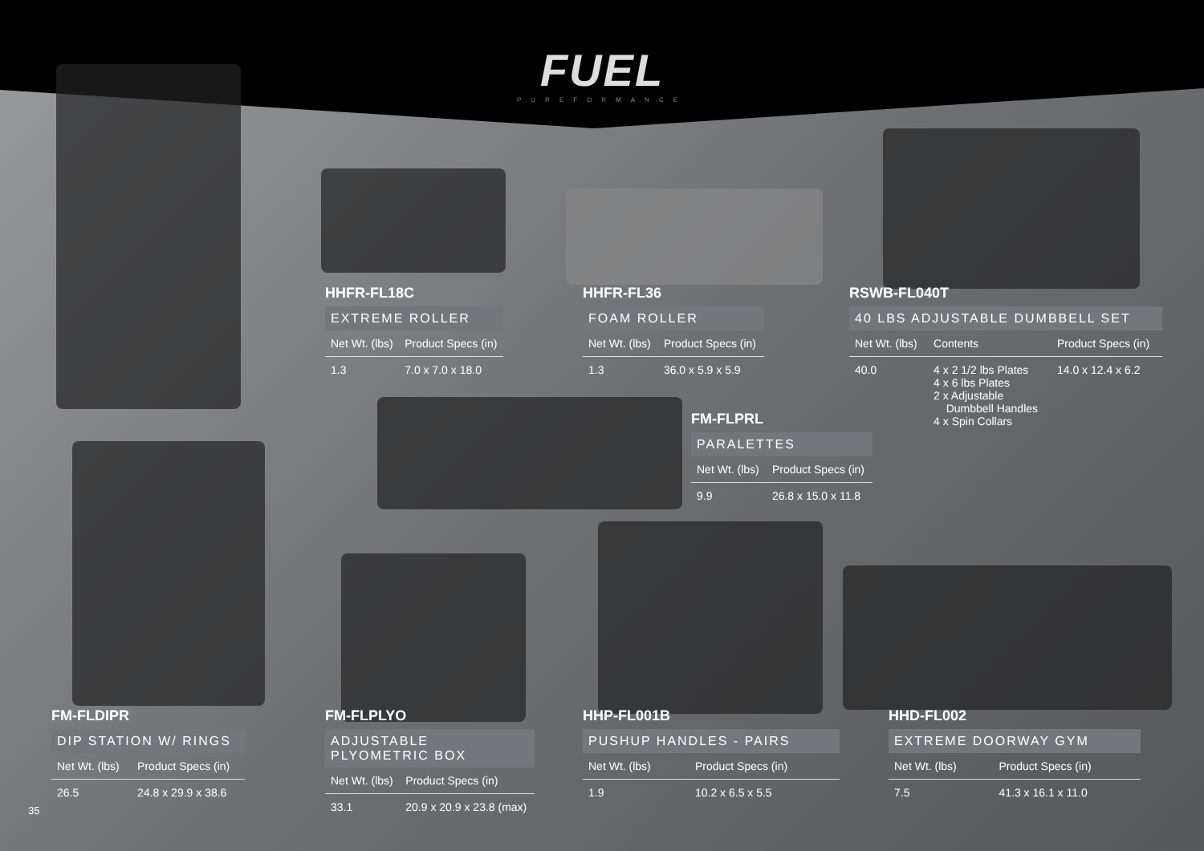FUEL
PUREFORMANCE
HHFR-FL18C
EXTREME ROLLER
| Net Wt. (lbs) | Product Specs (in) |
| --- | --- |
| 1.3 | 7.0 x 7.0 x 18.0 |
HHFR-FL36
FOAM ROLLER
| Net Wt. (lbs) | Product Specs (in) |
| --- | --- |
| 1.3 | 36.0 x 5.9 x 5.9 |
RSWB-FL040T
40 LBS ADJUSTABLE DUMBBELL SET
| Net Wt. (lbs) | Contents | Product Specs (in) |
| --- | --- | --- |
| 40.0 | 4 x 2 1/2 lbs Plates 4 x 6 lbs Plates 2 x Adjustable Dumbbell Handles 4 x Spin Collars | 14.0 x 12.4 x 6.2 |
FM-FLPRL
PARALETTES
| Net Wt. (lbs) | Product Specs (in) |
| --- | --- |
| 9.9 | 26.8 x 15.0 x 11.8 |
FM-FLDIPR
DIP STATION W/ RINGS
| Net Wt. (lbs) | Product Specs (in) |
| --- | --- |
| 26.5 | 24.8 x 29.9 x 38.6 |
FM-FLPLYO
ADJUSTABLE
PLYOMETRIC BOX
| Net Wt. (lbs) | Product Specs (in) |
| --- | --- |
| 33.1 | 20.9 x 20.9 x 23.8 (max) |
HHP-FL001B
PUSHUP HANDLES - PAIRS
| Net Wt. (lbs) | Product Specs (in) |
| --- | --- |
| 1.9 | 10.2 x 6.5 x 5.5 |
HHD-FL002
EXTREME DOORWAY GYM
| Net Wt. (lbs) | Product Specs (in) |
| --- | --- |
| 7.5 | 41.3 x 16.1 x 11.0 |
35